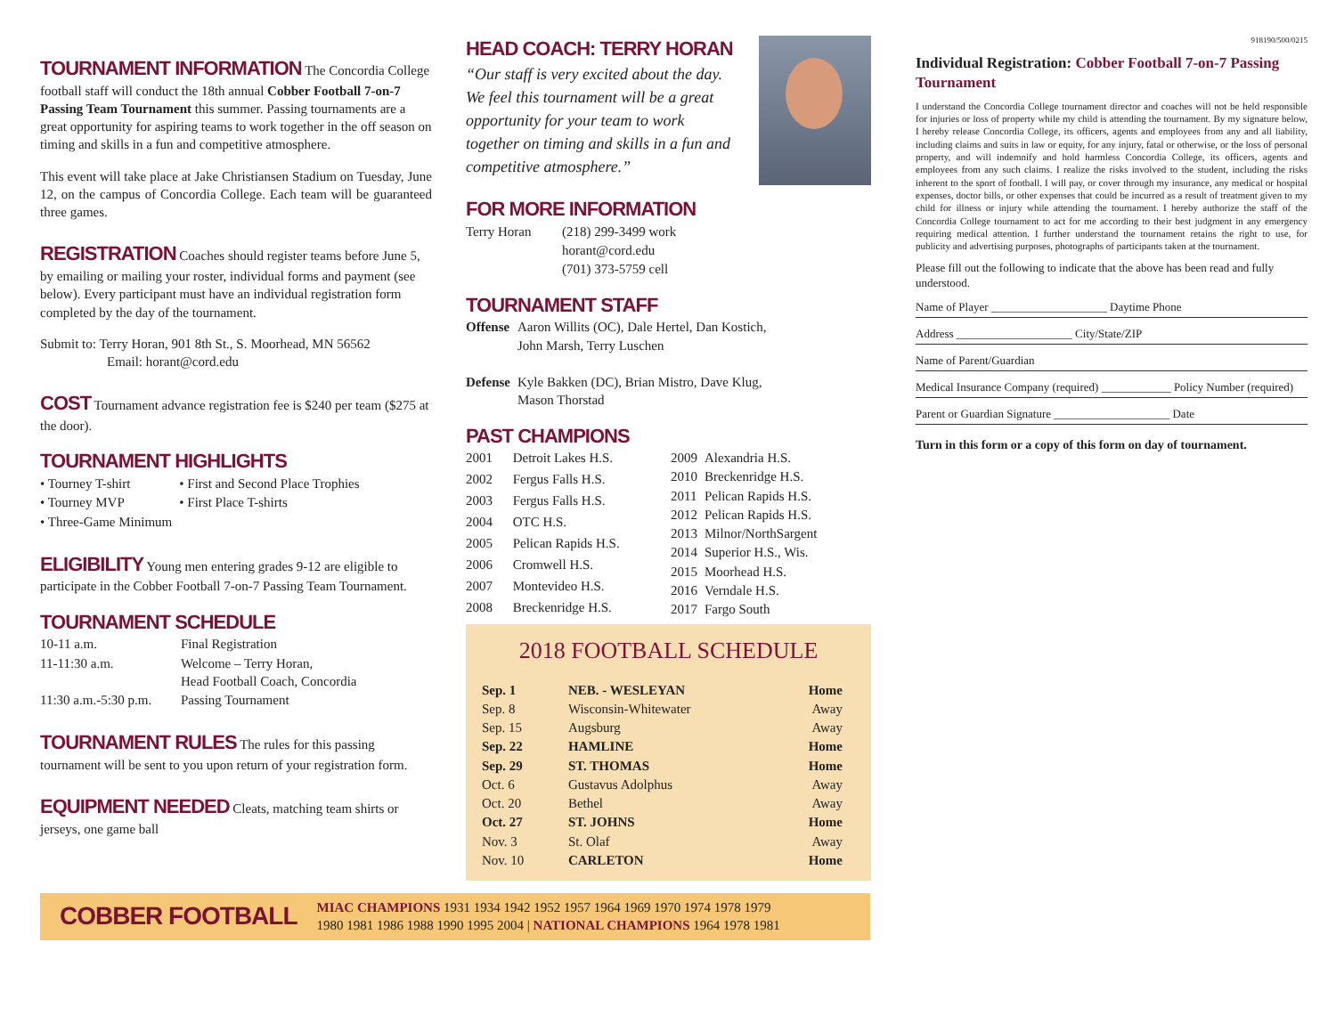TOURNAMENT INFORMATION
The Concordia College football staff will conduct the 18th annual Cobber Football 7-on-7 Passing Team Tournament this summer. Passing tournaments are a great opportunity for aspiring teams to work together in the off season on timing and skills in a fun and competitive atmosphere.
This event will take place at Jake Christiansen Stadium on Tuesday, June 12, on the campus of Concordia College. Each team will be guaranteed three games.
REGISTRATION
Coaches should register teams before June 5, by emailing or mailing your roster, individual forms and payment (see below). Every participant must have an individual registration form completed by the day of the tournament.
Submit to: Terry Horan, 901 8th St., S. Moorhead, MN 56562
Email: horant@cord.edu
COST
Tournament advance registration fee is $240 per team ($275 at the door).
TOURNAMENT HIGHLIGHTS
| • Tourney T-shirt | • First and Second Place Trophies |
| • Tourney MVP | • First Place T-shirts |
| • Three-Game Minimum | |
ELIGIBILITY
Young men entering grades 9-12 are eligible to participate in the Cobber Football 7-on-7 Passing Team Tournament.
TOURNAMENT SCHEDULE
| 10-11 a.m. | Final Registration |
| 11-11:30 a.m. | Welcome – Terry Horan, Head Football Coach, Concordia |
| 11:30 a.m.-5:30 p.m. | Passing Tournament |
TOURNAMENT RULES
The rules for this passing tournament will be sent to you upon return of your registration form.
EQUIPMENT NEEDED
Cleats, matching team shirts or jerseys, one game ball
HEAD COACH: TERRY HORAN
“Our staff is very excited about the day. We feel this tournament will be a great opportunity for your team to work together on timing and skills in a fun and competitive atmosphere.”
FOR MORE INFORMATION
| Terry Horan | (218) 299-3499 work |
| | horant@cord.edu |
| | (701) 373-5759 cell |
TOURNAMENT STAFF
| Offense | Aaron Willits (OC), Dale Hertel, Dan Kostich, John Marsh, Terry Luschen |
| Defense | Kyle Bakken (DC), Brian Mistro, Dave Klug, Mason Thorstad |
PAST CHAMPIONS
| 2001 | Detroit Lakes H.S. |
| 2002 | Fergus Falls H.S. |
| 2003 | Fergus Falls H.S. |
| 2004 | OTC H.S. |
| 2005 | Pelican Rapids H.S. |
| 2006 | Cromwell H.S. |
| 2007 | Montevideo H.S. |
| 2008 | Breckenridge H.S. |
| 2009 | Alexandria H.S. |
| 2010 | Breckenridge H.S. |
| 2011 | Pelican Rapids H.S. |
| 2012 | Pelican Rapids H.S. |
| 2013 | Milnor/NorthSargent |
| 2014 | Superior H.S., Wis. |
| 2015 | Moorhead H.S. |
| 2016 | Verndale H.S. |
| 2017 | Fargo South |
2018 FOOTBALL SCHEDULE
| Sep. 1 | NEB. - WESLEYAN | Home |
| Sep. 8 | Wisconsin-Whitewater | Away |
| Sep. 15 | Augsburg | Away |
| Sep. 22 | HAMLINE | Home |
| Sep. 29 | ST. THOMAS | Home |
| Oct. 6 | Gustavus Adolphus | Away |
| Oct. 20 | Bethel | Away |
| Oct. 27 | ST. JOHNS | Home |
| Nov. 3 | St. Olaf | Away |
| Nov. 10 | CARLETON | Home |
918190/500/0215
Individual Registration: Cobber Football 7-on-7 Passing Tournament
I understand the Concordia College tournament director and coaches will not be held responsible for injuries or loss of property while my child is attending the tournament. By my signature below, I hereby release Concordia College, its officers, agents and employees from any and all liability, including claims and suits in law or equity, for any injury, fatal or otherwise, or the loss of personal property, and will indemnify and hold harmless Concordia College, its officers, agents and employees from any such claims. I realize the risks involved to the student, including the risks inherent to the sport of football. I will pay, or cover through my insurance, any medical or hospital expenses, doctor bills, or other expenses that could be incurred as a result of treatment given to my child for illness or injury while attending the tournament. I hereby authorize the staff of the Concordia College tournament to act for me according to their best judgment in any emergency requiring medical attention. I further understand the tournament retains the right to use, for publicity and advertising purposes, photographs of participants taken at the tournament.
Please fill out the following to indicate that the above has been read and fully understood.
Name of Player ____________________ Daytime Phone
Address ____________________ City/State/ZIP
Name of Parent/Guardian
Medical Insurance Company (required) ____________ Policy Number (required)
Parent or Guardian Signature ____________________ Date
Turn in this form or a copy of this form on day of tournament.
COBBER FOOTBALL
MIAC CHAMPIONS 1931 1934 1942 1952 1957 1964 1969 1970 1974 1978 1979
1980 1981 1986 1988 1990 1995 2004 | NATIONAL CHAMPIONS 1964 1978 1981